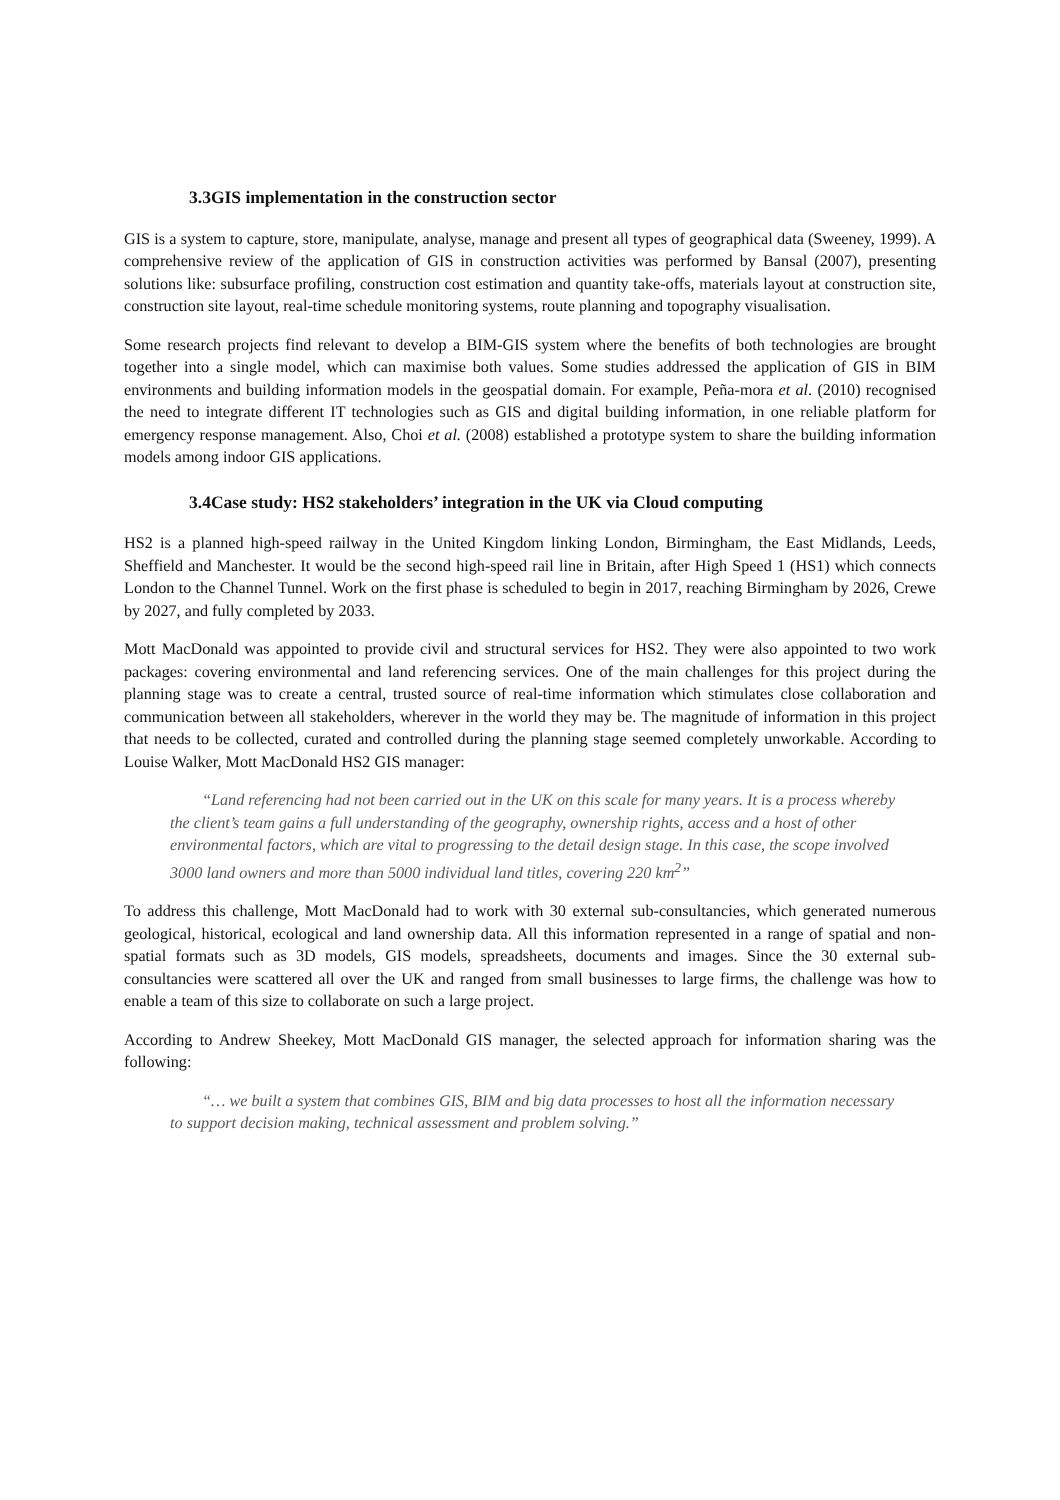3.3GIS implementation in the construction sector
GIS is a system to capture, store, manipulate, analyse, manage and present all types of geographical data (Sweeney, 1999). A comprehensive review of the application of GIS in construction activities was performed by Bansal (2007), presenting solutions like: subsurface profiling, construction cost estimation and quantity take-offs, materials layout at construction site, construction site layout, real-time schedule monitoring systems, route planning and topography visualisation.
Some research projects find relevant to develop a BIM-GIS system where the benefits of both technologies are brought together into a single model, which can maximise both values. Some studies addressed the application of GIS in BIM environments and building information models in the geospatial domain. For example, Peña-mora et al. (2010) recognised the need to integrate different IT technologies such as GIS and digital building information, in one reliable platform for emergency response management. Also, Choi et al. (2008) established a prototype system to share the building information models among indoor GIS applications.
3.4Case study: HS2 stakeholders’ integration in the UK via Cloud computing
HS2 is a planned high-speed railway in the United Kingdom linking London, Birmingham, the East Midlands, Leeds, Sheffield and Manchester. It would be the second high-speed rail line in Britain, after High Speed 1 (HS1) which connects London to the Channel Tunnel. Work on the first phase is scheduled to begin in 2017, reaching Birmingham by 2026, Crewe by 2027, and fully completed by 2033.
Mott MacDonald was appointed to provide civil and structural services for HS2. They were also appointed to two work packages: covering environmental and land referencing services. One of the main challenges for this project during the planning stage was to create a central, trusted source of real-time information which stimulates close collaboration and communication between all stakeholders, wherever in the world they may be. The magnitude of information in this project that needs to be collected, curated and controlled during the planning stage seemed completely unworkable. According to Louise Walker, Mott MacDonald HS2 GIS manager:
“Land referencing had not been carried out in the UK on this scale for many years. It is a process whereby the client’s team gains a full understanding of the geography, ownership rights, access and a host of other environmental factors, which are vital to progressing to the detail design stage. In this case, the scope involved 3000 land owners and more than 5000 individual land titles, covering 220 km<sup>2</sup>”
To address this challenge, Mott MacDonald had to work with 30 external sub-consultancies, which generated numerous geological, historical, ecological and land ownership data. All this information represented in a range of spatial and non-spatial formats such as 3D models, GIS models, spreadsheets, documents and images. Since the 30 external sub-consultancies were scattered all over the UK and ranged from small businesses to large firms, the challenge was how to enable a team of this size to collaborate on such a large project.
According to Andrew Sheekey, Mott MacDonald GIS manager, the selected approach for information sharing was the following:
“… we built a system that combines GIS, BIM and big data processes to host all the information necessary to support decision making, technical assessment and problem solving.”